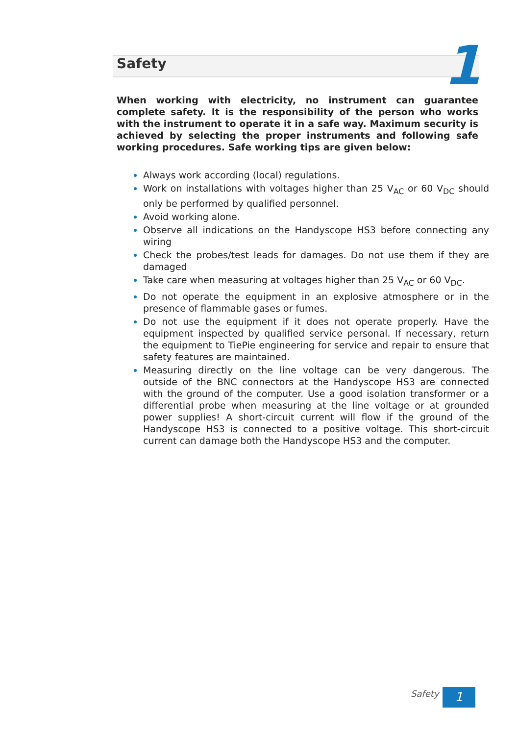Safety 1
When working with electricity, no instrument can guarantee complete safety. It is the responsibility of the person who works with the instrument to operate it in a safe way. Maximum security is achieved by selecting the proper instruments and following safe working procedures. Safe working tips are given below:
Always work according (local) regulations.
Work on installations with voltages higher than 25 V<sub>AC</sub> or 60 V<sub>DC</sub> should only be performed by qualified personnel.
Avoid working alone.
Observe all indications on the Handyscope HS3 before connecting any wiring
Check the probes/test leads for damages. Do not use them if they are damaged
Take care when measuring at voltages higher than 25 V<sub>AC</sub> or 60 V<sub>DC</sub>.
Do not operate the equipment in an explosive atmosphere or in the presence of flammable gases or fumes.
Do not use the equipment if it does not operate properly. Have the equipment inspected by qualified service personal. If necessary, return the equipment to TiePie engineering for service and repair to ensure that safety features are maintained.
Measuring directly on the line voltage can be very dangerous. The outside of the BNC connectors at the Handyscope HS3 are connected with the ground of the computer. Use a good isolation transformer or a differential probe when measuring at the line voltage or at grounded power supplies! A short-circuit current will flow if the ground of the Handyscope HS3 is connected to a positive voltage. This short-circuit current can damage both the Handyscope HS3 and the computer.
Safety 1